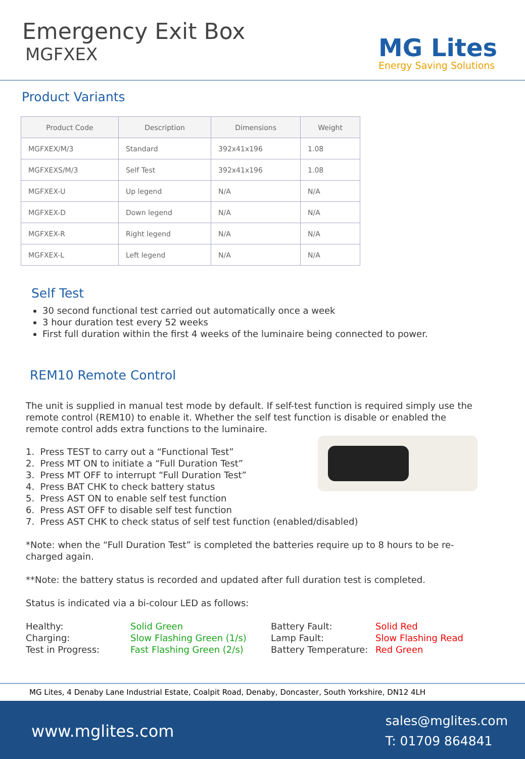Emergency Exit Box
MGFXEX
MG Lites
Energy Saving Solutions
Product Variants
| Product Code | Description | Dimensions | Weight |
| --- | --- | --- | --- |
| MGFXEX/M/3 | Standard | 392x41x196 | 1.08 |
| MGFXEXS/M/3 | Self Test | 392x41x196 | 1.08 |
| MGFXEX-U | Up legend | N/A | N/A |
| MGFXEX-D | Down legend | N/A | N/A |
| MGFXEX-R | Right legend | N/A | N/A |
| MGFXEX-L | Left legend | N/A | N/A |
Self Test
30 second functional test carried out automatically once a week
3 hour duration test every 52 weeks
First full duration within the first 4 weeks of the luminaire being connected to power.
REM10 Remote Control
The unit is supplied in manual test mode by default. If self-test function is required simply use the remote control (REM10) to enable it. Whether the self test function is disable or enabled the remote control adds extra functions to the luminaire.
1. Press TEST to carry out a “Functional Test”
2. Press MT ON to initiate a “Full Duration Test”
3. Press MT OFF to interrupt “Full Duration Test”
4. Press BAT CHK to check battery status
5. Press AST ON to enable self test function
6. Press AST OFF to disable self test function
7. Press AST CHK to check status of self test function (enabled/disabled)
*Note: when the “Full Duration Test” is completed the batteries require up to 8 hours to be re-charged again.
**Note: the battery status is recorded and updated after full duration test is completed.
Status is indicated via a bi-colour LED as follows:
Healthy:
Charging:
Test in Progress:
Solid Green
Slow Flashing Green (1/s)
Fast Flashing Green (2/s)
Battery Fault:
Lamp Fault:
Battery Temperature:
Solid Red
Slow Flashing Read
Red Green
MG Lites, 4 Denaby Lane Industrial Estate, Coalpit Road, Denaby, Doncaster, South Yorkshire, DN12 4LH
www.mglites.com
sales@mglites.com
T: 01709 864841